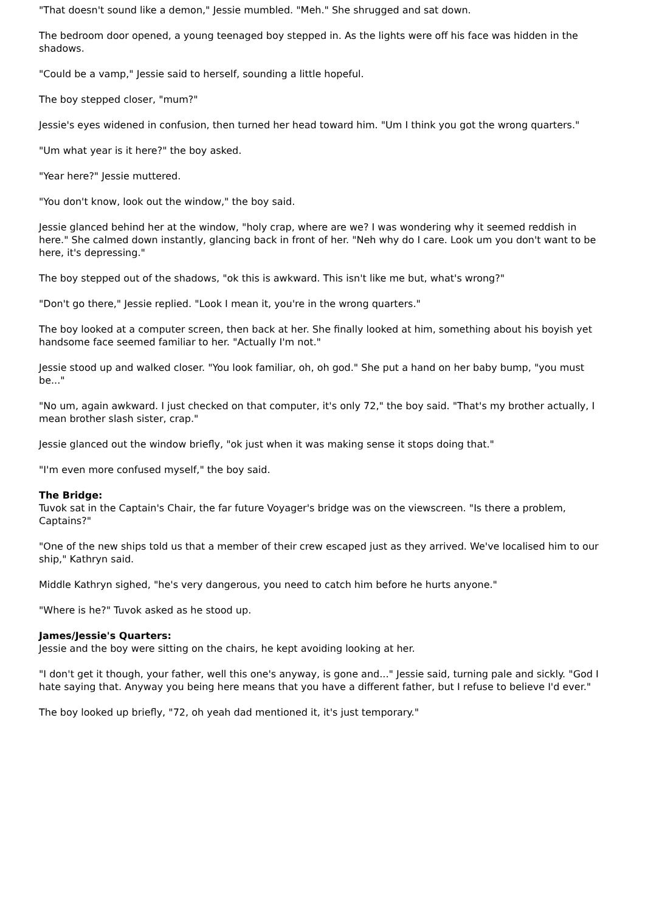"That doesn't sound like a demon," Jessie mumbled. "Meh." She shrugged and sat down.
The bedroom door opened, a young teenaged boy stepped in. As the lights were off his face was hidden in the shadows.
"Could be a vamp," Jessie said to herself, sounding a little hopeful.
The boy stepped closer, "mum?"
Jessie's eyes widened in confusion, then turned her head toward him. "Um I think you got the wrong quarters."
"Um what year is it here?" the boy asked.
"Year here?" Jessie muttered.
"You don't know, look out the window," the boy said.
Jessie glanced behind her at the window, "holy crap, where are we? I was wondering why it seemed reddish in here." She calmed down instantly, glancing back in front of her. "Neh why do I care. Look um you don't want to be here, it's depressing."
The boy stepped out of the shadows, "ok this is awkward. This isn't like me but, what's wrong?"
"Don't go there," Jessie replied. "Look I mean it, you're in the wrong quarters."
The boy looked at a computer screen, then back at her. She finally looked at him, something about his boyish yet handsome face seemed familiar to her. "Actually I'm not."
Jessie stood up and walked closer. "You look familiar, oh, oh god." She put a hand on her baby bump, "you must be..."
"No um, again awkward. I just checked on that computer, it's only 72," the boy said. "That's my brother actually, I mean brother slash sister, crap."
Jessie glanced out the window briefly, "ok just when it was making sense it stops doing that."
"I'm even more confused myself," the boy said.
The Bridge:
Tuvok sat in the Captain's Chair, the far future Voyager's bridge was on the viewscreen. "Is there a problem, Captains?"
"One of the new ships told us that a member of their crew escaped just as they arrived. We've localised him to our ship," Kathryn said.
Middle Kathryn sighed, "he's very dangerous, you need to catch him before he hurts anyone."
"Where is he?" Tuvok asked as he stood up.
James/Jessie's Quarters:
Jessie and the boy were sitting on the chairs, he kept avoiding looking at her.
"I don't get it though, your father, well this one's anyway, is gone and..." Jessie said, turning pale and sickly. "God I hate saying that. Anyway you being here means that you have a different father, but I refuse to believe I'd ever."
The boy looked up briefly, "72, oh yeah dad mentioned it, it's just temporary."